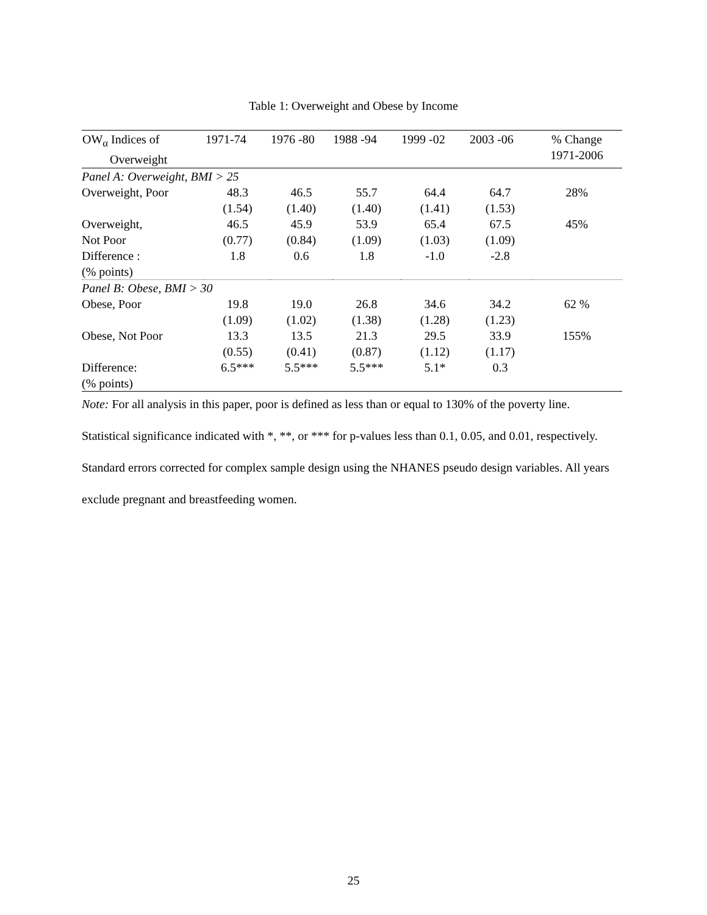Table 1: Overweight and Obese by Income
| OW<sub>α</sub> Indices of Overweight | 1971-74 | 1976 -80 | 1988 -94 | 1999 -02 | 2003 -06 | % Change 1971-2006 |
| --- | --- | --- | --- | --- | --- | --- |
| Panel A: Overweight, BMI > 25 | | | | | | |
| Overweight, Poor | 48.3 | 46.5 | 55.7 | 64.4 | 64.7 | 28% |
| | (1.54) | (1.40) | (1.40) | (1.41) | (1.53) | |
| Overweight, | 46.5 | 45.9 | 53.9 | 65.4 | 67.5 | 45% |
| Not Poor | (0.77) | (0.84) | (1.09) | (1.03) | (1.09) | |
| Difference : | 1.8 | 0.6 | 1.8 | -1.0 | -2.8 | |
| (% points) | | | | | | |
| Panel B: Obese, BMI > 30 | | | | | | |
| Obese, Poor | 19.8 | 19.0 | 26.8 | 34.6 | 34.2 | 62 % |
| | (1.09) | (1.02) | (1.38) | (1.28) | (1.23) | |
| Obese, Not Poor | 13.3 | 13.5 | 21.3 | 29.5 | 33.9 | 155% |
| | (0.55) | (0.41) | (0.87) | (1.12) | (1.17) | |
| Difference: | 6.5*** | 5.5*** | 5.5*** | 5.1* | 0.3 | |
| (% points) | | | | | | |
Note: For all analysis in this paper, poor is defined as less than or equal to 130% of the poverty line. Statistical significance indicated with *, **, or *** for p-values less than 0.1, 0.05, and 0.01, respectively. Standard errors corrected for complex sample design using the NHANES pseudo design variables. All years exclude pregnant and breastfeeding women.
25